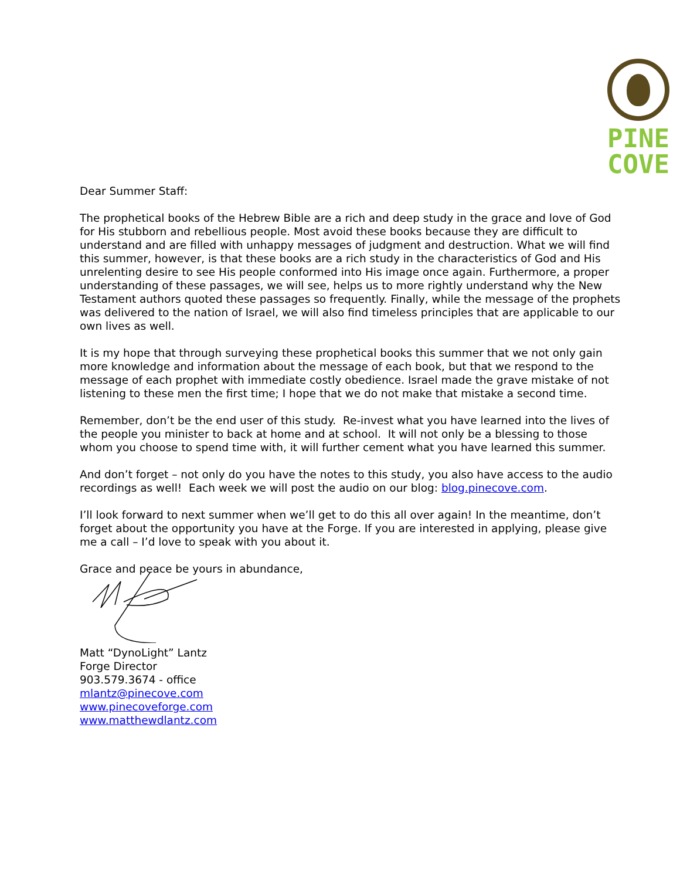PINE
COVE
Dear Summer Staff:
The prophetical books of the Hebrew Bible are a rich and deep study in the grace and love of God for His stubborn and rebellious people. Most avoid these books because they are difficult to understand and are filled with unhappy messages of judgment and destruction. What we will find this summer, however, is that these books are a rich study in the characteristics of God and His unrelenting desire to see His people conformed into His image once again. Furthermore, a proper understanding of these passages, we will see, helps us to more rightly understand why the New Testament authors quoted these passages so frequently. Finally, while the message of the prophets was delivered to the nation of Israel, we will also find timeless principles that are applicable to our own lives as well.
It is my hope that through surveying these prophetical books this summer that we not only gain more knowledge and information about the message of each book, but that we respond to the message of each prophet with immediate costly obedience. Israel made the grave mistake of not listening to these men the first time; I hope that we do not make that mistake a second time.
Remember, don’t be the end user of this study. Re-invest what you have learned into the lives of the people you minister to back at home and at school. It will not only be a blessing to those whom you choose to spend time with, it will further cement what you have learned this summer.
And don’t forget – not only do you have the notes to this study, you also have access to the audio recordings as well! Each week we will post the audio on our blog: blog.pinecove.com.
I’ll look forward to next summer when we’ll get to do this all over again! In the meantime, don’t forget about the opportunity you have at the Forge. If you are interested in applying, please give me a call – I’d love to speak with you about it.
Grace and peace be yours in abundance,
Matt “DynoLight” Lantz
Forge Director
903.579.3674 - office
mlantz@pinecove.com
www.pinecoveforge.com
www.matthewdlantz.com